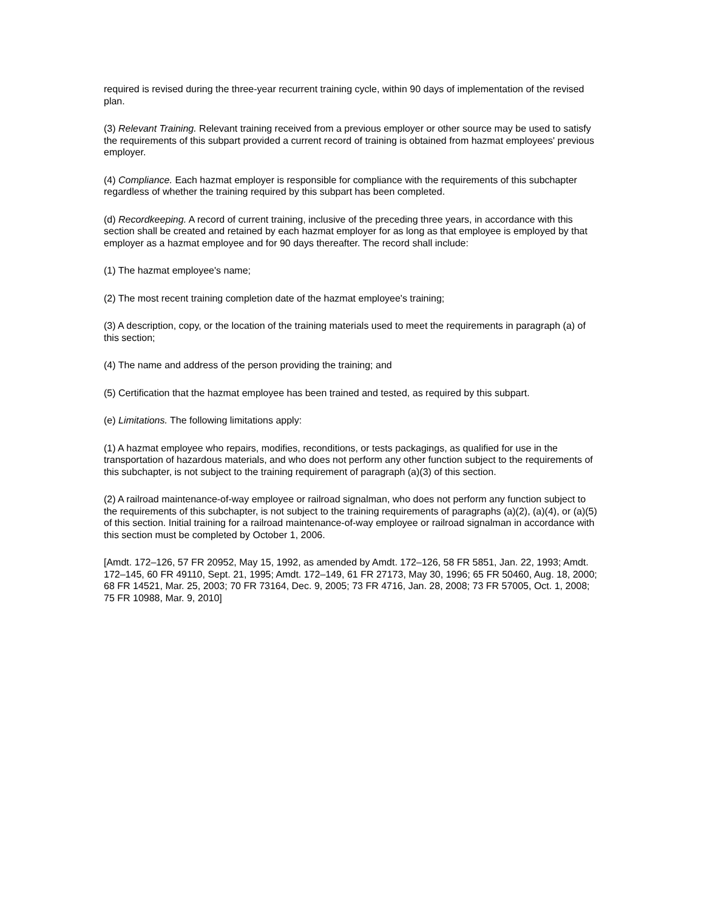required is revised during the three-year recurrent training cycle, within 90 days of implementation of the revised plan.
(3) Relevant Training. Relevant training received from a previous employer or other source may be used to satisfy the requirements of this subpart provided a current record of training is obtained from hazmat employees' previous employer.
(4) Compliance. Each hazmat employer is responsible for compliance with the requirements of this subchapter regardless of whether the training required by this subpart has been completed.
(d) Recordkeeping. A record of current training, inclusive of the preceding three years, in accordance with this section shall be created and retained by each hazmat employer for as long as that employee is employed by that employer as a hazmat employee and for 90 days thereafter. The record shall include:
(1) The hazmat employee's name;
(2) The most recent training completion date of the hazmat employee's training;
(3) A description, copy, or the location of the training materials used to meet the requirements in paragraph (a) of this section;
(4) The name and address of the person providing the training; and
(5) Certification that the hazmat employee has been trained and tested, as required by this subpart.
(e) Limitations. The following limitations apply:
(1) A hazmat employee who repairs, modifies, reconditions, or tests packagings, as qualified for use in the transportation of hazardous materials, and who does not perform any other function subject to the requirements of this subchapter, is not subject to the training requirement of paragraph (a)(3) of this section.
(2) A railroad maintenance-of-way employee or railroad signalman, who does not perform any function subject to the requirements of this subchapter, is not subject to the training requirements of paragraphs (a)(2), (a)(4), or (a)(5) of this section. Initial training for a railroad maintenance-of-way employee or railroad signalman in accordance with this section must be completed by October 1, 2006.
[Amdt. 172–126, 57 FR 20952, May 15, 1992, as amended by Amdt. 172–126, 58 FR 5851, Jan. 22, 1993; Amdt. 172–145, 60 FR 49110, Sept. 21, 1995; Amdt. 172–149, 61 FR 27173, May 30, 1996; 65 FR 50460, Aug. 18, 2000; 68 FR 14521, Mar. 25, 2003; 70 FR 73164, Dec. 9, 2005; 73 FR 4716, Jan. 28, 2008; 73 FR 57005, Oct. 1, 2008; 75 FR 10988, Mar. 9, 2010]